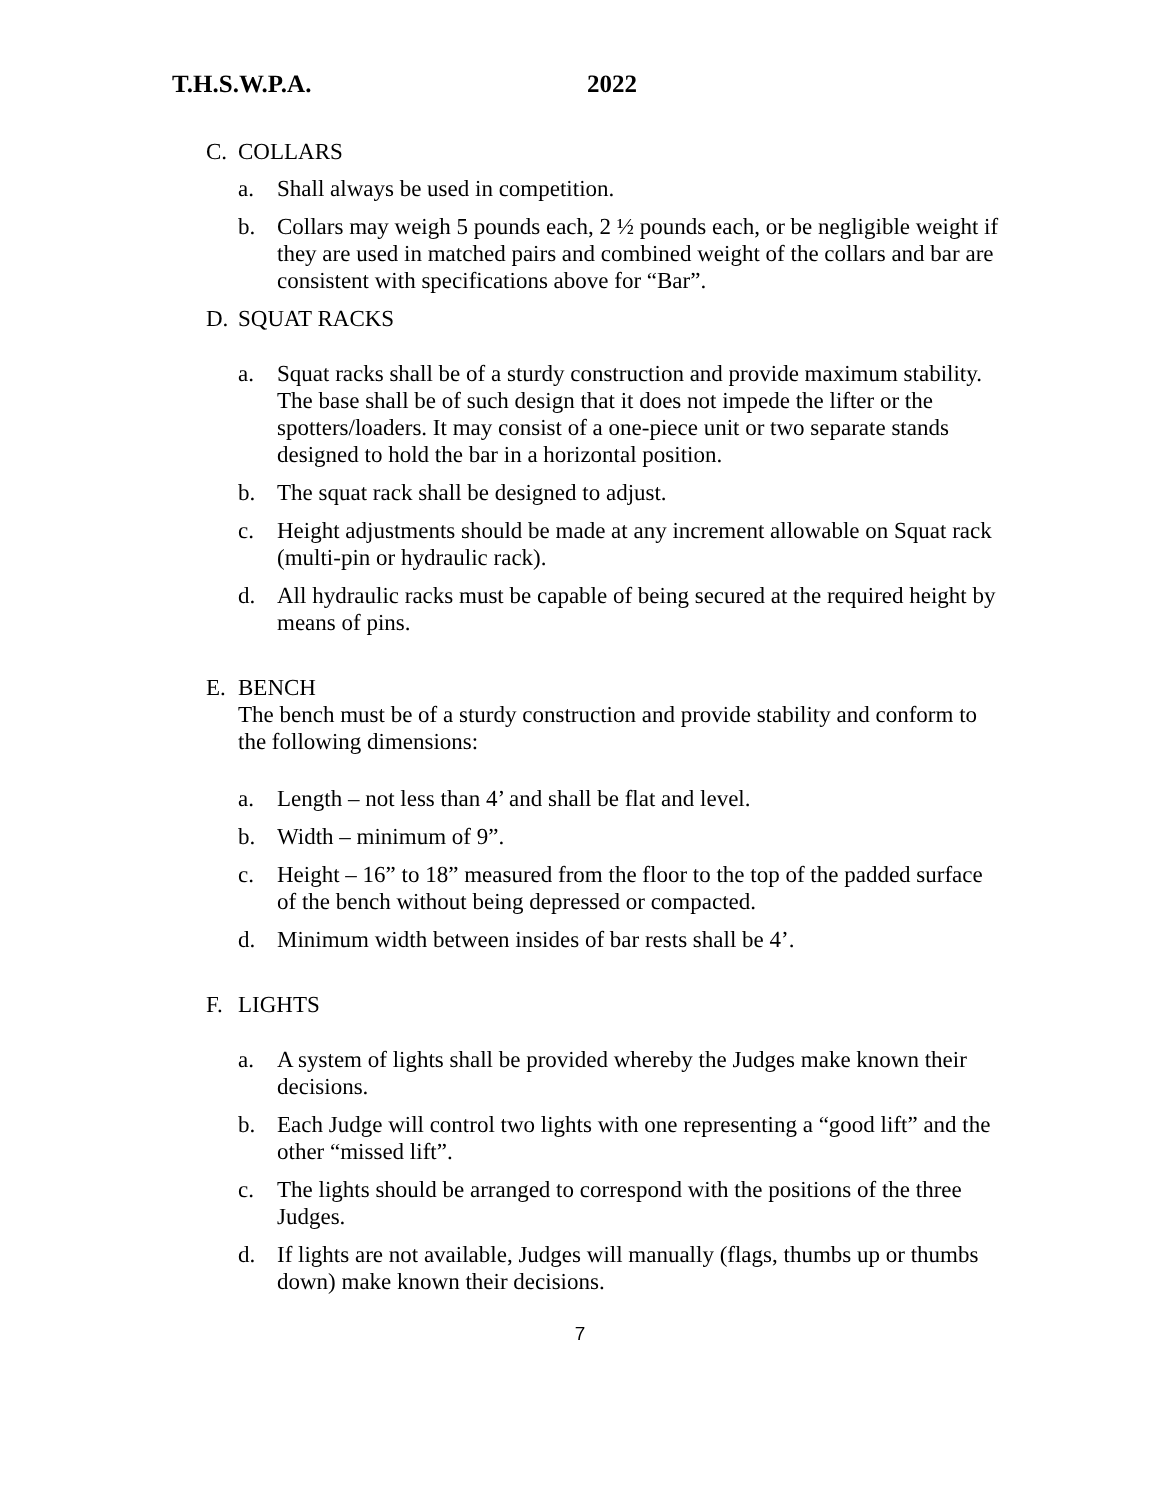T.H.S.W.P.A. 2022
C. COLLARS
a. Shall always be used in competition.
b. Collars may weigh 5 pounds each, 2 ½ pounds each, or be negligible weight if they are used in matched pairs and combined weight of the collars and bar are consistent with specifications above for “Bar”.
D. SQUAT RACKS
a. Squat racks shall be of a sturdy construction and provide maximum stability. The base shall be of such design that it does not impede the lifter or the spotters/loaders. It may consist of a one-piece unit or two separate stands designed to hold the bar in a horizontal position.
b. The squat rack shall be designed to adjust.
c. Height adjustments should be made at any increment allowable on Squat rack (multi-pin or hydraulic rack).
d. All hydraulic racks must be capable of being secured at the required height by means of pins.
E. BENCH
The bench must be of a sturdy construction and provide stability and conform to the following dimensions:
a. Length – not less than 4’ and shall be flat and level.
b. Width – minimum of 9”.
c. Height – 16” to 18” measured from the floor to the top of the padded surface of the bench without being depressed or compacted.
d. Minimum width between insides of bar rests shall be 4’.
F. LIGHTS
a. A system of lights shall be provided whereby the Judges make known their decisions.
b. Each Judge will control two lights with one representing a “good lift” and the other “missed lift”.
c. The lights should be arranged to correspond with the positions of the three Judges.
d. If lights are not available, Judges will manually (flags, thumbs up or thumbs down) make known their decisions.
7